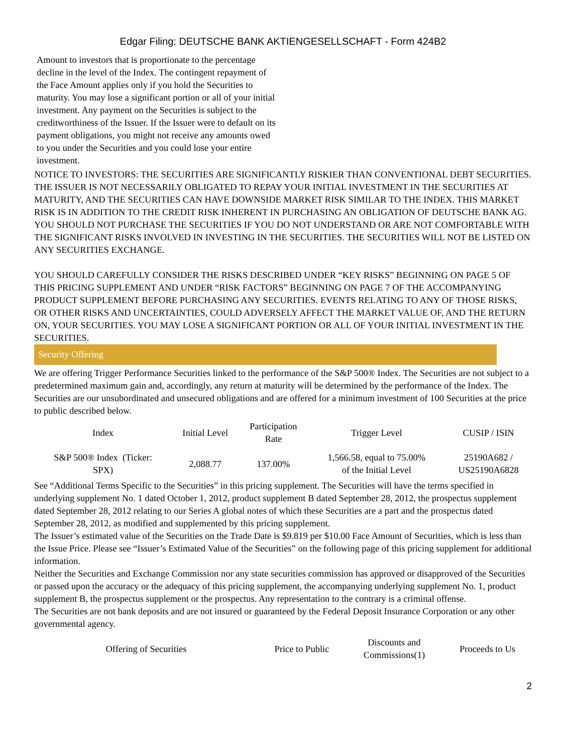Edgar Filing: DEUTSCHE BANK AKTIENGESELLSCHAFT - Form 424B2
Amount to investors that is proportionate to the percentage decline in the level of the Index. The contingent repayment of the Face Amount applies only if you hold the Securities to maturity. You may lose a significant portion or all of your initial investment. Any payment on the Securities is subject to the creditworthiness of the Issuer. If the Issuer were to default on its payment obligations, you might not receive any amounts owed to you under the Securities and you could lose your entire investment.
NOTICE TO INVESTORS: THE SECURITIES ARE SIGNIFICANTLY RISKIER THAN CONVENTIONAL DEBT SECURITIES. THE ISSUER IS NOT NECESSARILY OBLIGATED TO REPAY YOUR INITIAL INVESTMENT IN THE SECURITIES AT MATURITY, AND THE SECURITIES CAN HAVE DOWNSIDE MARKET RISK SIMILAR TO THE INDEX. THIS MARKET RISK IS IN ADDITION TO THE CREDIT RISK INHERENT IN PURCHASING AN OBLIGATION OF DEUTSCHE BANK AG. YOU SHOULD NOT PURCHASE THE SECURITIES IF YOU DO NOT UNDERSTAND OR ARE NOT COMFORTABLE WITH THE SIGNIFICANT RISKS INVOLVED IN INVESTING IN THE SECURITIES. THE SECURITIES WILL NOT BE LISTED ON ANY SECURITIES EXCHANGE.
YOU SHOULD CAREFULLY CONSIDER THE RISKS DESCRIBED UNDER “KEY RISKS” BEGINNING ON PAGE 5 OF THIS PRICING SUPPLEMENT AND UNDER “RISK FACTORS” BEGINNING ON PAGE 7 OF THE ACCOMPANYING PRODUCT SUPPLEMENT BEFORE PURCHASING ANY SECURITIES. EVENTS RELATING TO ANY OF THOSE RISKS, OR OTHER RISKS AND UNCERTAINTIES, COULD ADVERSELY AFFECT THE MARKET VALUE OF, AND THE RETURN ON, YOUR SECURITIES. YOU MAY LOSE A SIGNIFICANT PORTION OR ALL OF YOUR INITIAL INVESTMENT IN THE SECURITIES.
Security Offering
We are offering Trigger Performance Securities linked to the performance of the S&P 500® Index. The Securities are not subject to a predetermined maximum gain and, accordingly, any return at maturity will be determined by the performance of the Index. The Securities are our unsubordinated and unsecured obligations and are offered for a minimum investment of 100 Securities at the price to public described below.
| Index | Initial Level | Participation Rate | Trigger Level | CUSIP / ISIN |
| --- | --- | --- | --- | --- |
| S&P 500® Index (Ticker: SPX) | 2,088.77 | 137.00% | 1,566.58, equal to 75.00% of the Initial Level | 25190A682 / US25190A6828 |
See “Additional Terms Specific to the Securities” in this pricing supplement. The Securities will have the terms specified in underlying supplement No. 1 dated October 1, 2012, product supplement B dated September 28, 2012, the prospectus supplement dated September 28, 2012 relating to our Series A global notes of which these Securities are a part and the prospectus dated September 28, 2012, as modified and supplemented by this pricing supplement.
The Issuer’s estimated value of the Securities on the Trade Date is $9.819 per $10.00 Face Amount of Securities, which is less than the Issue Price. Please see “Issuer’s Estimated Value of the Securities” on the following page of this pricing supplement for additional information.
Neither the Securities and Exchange Commission nor any state securities commission has approved or disapproved of the Securities or passed upon the accuracy or the adequacy of this pricing supplement, the accompanying underlying supplement No. 1, product supplement B, the prospectus supplement or the prospectus. Any representation to the contrary is a criminal offense.
The Securities are not bank deposits and are not insured or guaranteed by the Federal Deposit Insurance Corporation or any other governmental agency.
| Offering of Securities | Price to Public | Discounts and Commissions(1) | Proceeds to Us |
| --- | --- | --- | --- |
2